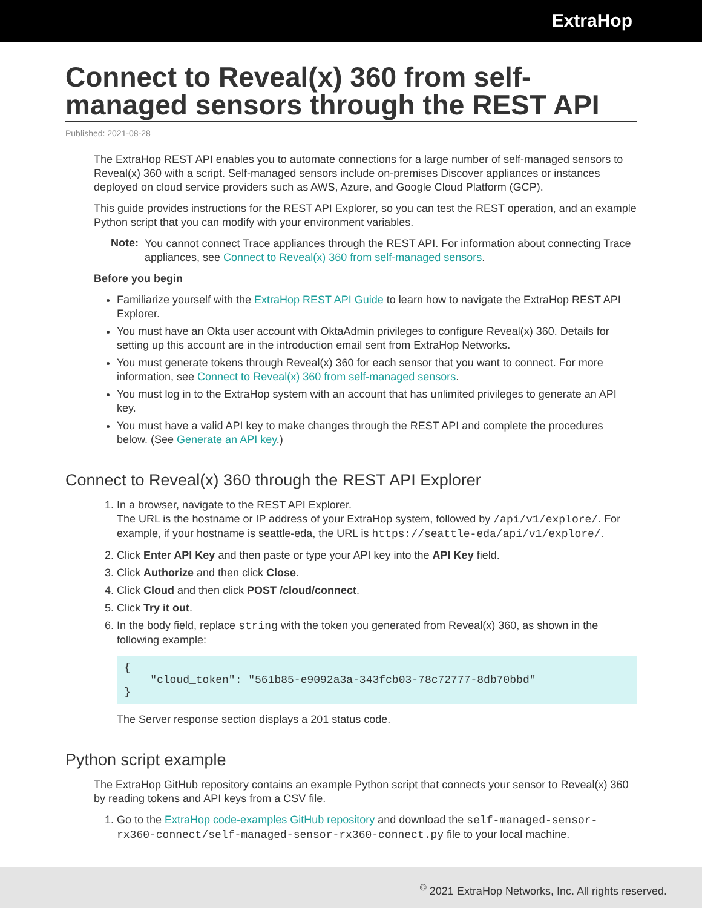ExtraHop
Connect to Reveal(x) 360 from self-managed sensors through the REST API
Published: 2021-08-28
The ExtraHop REST API enables you to automate connections for a large number of self-managed sensors to Reveal(x) 360 with a script. Self-managed sensors include on-premises Discover appliances or instances deployed on cloud service providers such as AWS, Azure, and Google Cloud Platform (GCP).
This guide provides instructions for the REST API Explorer, so you can test the REST operation, and an example Python script that you can modify with your environment variables.
Note:
You cannot connect Trace appliances through the REST API. For information about connecting Trace appliances, see Connect to Reveal(x) 360 from self-managed sensors.
Before you begin
Familiarize yourself with the ExtraHop REST API Guide to learn how to navigate the ExtraHop REST API Explorer.
You must have an Okta user account with OktaAdmin privileges to configure Reveal(x) 360. Details for setting up this account are in the introduction email sent from ExtraHop Networks.
You must generate tokens through Reveal(x) 360 for each sensor that you want to connect. For more information, see Connect to Reveal(x) 360 from self-managed sensors.
You must log in to the ExtraHop system with an account that has unlimited privileges to generate an API key.
You must have a valid API key to make changes through the REST API and complete the procedures below. (See Generate an API key.)
Connect to Reveal(x) 360 through the REST API Explorer
1. In a browser, navigate to the REST API Explorer.
The URL is the hostname or IP address of your ExtraHop system, followed by /api/v1/explore/. For example, if your hostname is seattle-eda, the URL is https://seattle-eda/api/v1/explore/.
2. Click Enter API Key and then paste or type your API key into the API Key field.
3. Click Authorize and then click Close.
4. Click Cloud and then click POST /cloud/connect.
5. Click Try it out.
6. In the body field, replace string with the token you generated from Reveal(x) 360, as shown in the following example:
{
    "cloud_token": "561b85-e9092a3a-343fcb03-78c72777-8db70bbd"
}
The Server response section displays a 201 status code.
Python script example
The ExtraHop GitHub repository contains an example Python script that connects your sensor to Reveal(x) 360 by reading tokens and API keys from a CSV file.
1. Go to the ExtraHop code-examples GitHub repository and download the self-managed-sensor-rx360-connect/self-managed-sensor-rx360-connect.py file to your local machine.
<sup>©</sup> 2021 ExtraHop Networks, Inc. All rights reserved.